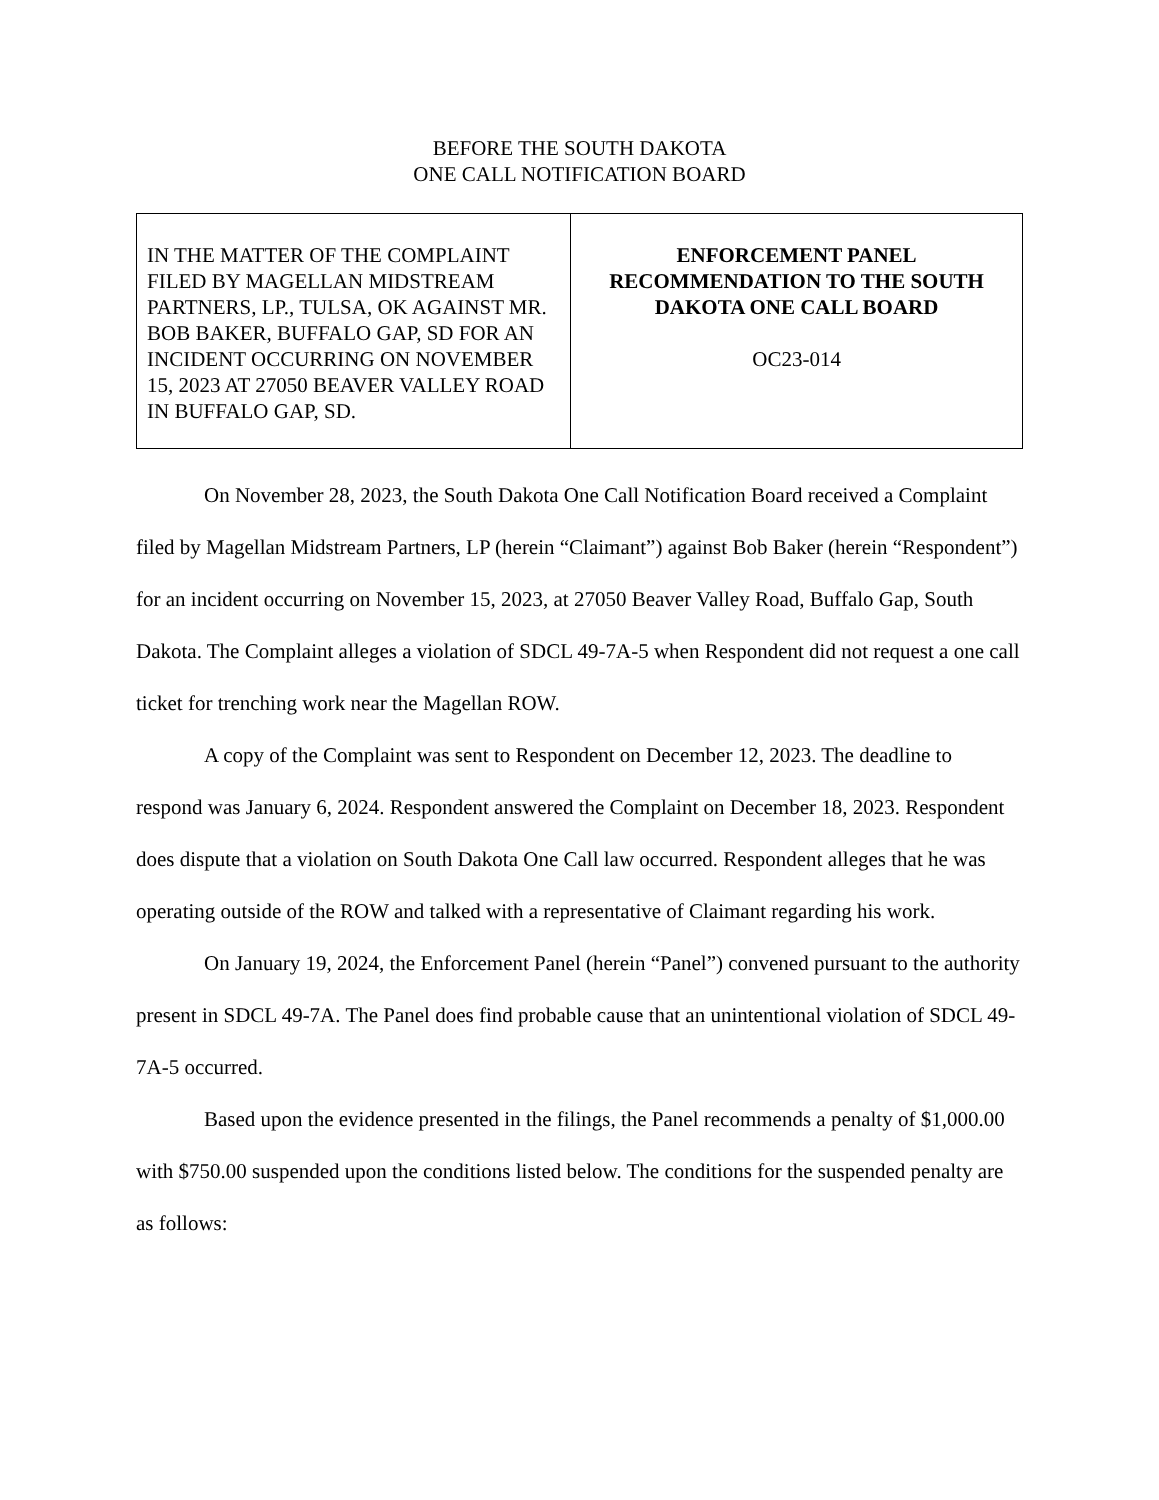BEFORE THE SOUTH DAKOTA
ONE CALL NOTIFICATION BOARD
| IN THE MATTER OF THE COMPLAINT FILED BY MAGELLAN MIDSTREAM PARTNERS, LP., TULSA, OK AGAINST MR. BOB BAKER, BUFFALO GAP, SD FOR AN INCIDENT OCCURRING ON NOVEMBER 15, 2023 AT 27050 BEAVER VALLEY ROAD IN BUFFALO GAP, SD. | ENFORCEMENT PANEL RECOMMENDATION TO THE SOUTH DAKOTA ONE CALL BOARD OC23-014 |
On November 28, 2023, the South Dakota One Call Notification Board received a Complaint filed by Magellan Midstream Partners, LP (herein “Claimant”) against Bob Baker (herein “Respondent”) for an incident occurring on November 15, 2023, at 27050 Beaver Valley Road, Buffalo Gap, South Dakota. The Complaint alleges a violation of SDCL 49-7A-5 when Respondent did not request a one call ticket for trenching work near the Magellan ROW.
A copy of the Complaint was sent to Respondent on December 12, 2023. The deadline to respond was January 6, 2024. Respondent answered the Complaint on December 18, 2023. Respondent does dispute that a violation on South Dakota One Call law occurred. Respondent alleges that he was operating outside of the ROW and talked with a representative of Claimant regarding his work.
On January 19, 2024, the Enforcement Panel (herein “Panel”) convened pursuant to the authority present in SDCL 49-7A. The Panel does find probable cause that an unintentional violation of SDCL 49-7A-5 occurred.
Based upon the evidence presented in the filings, the Panel recommends a penalty of $1,000.00 with $750.00 suspended upon the conditions listed below. The conditions for the suspended penalty are as follows: